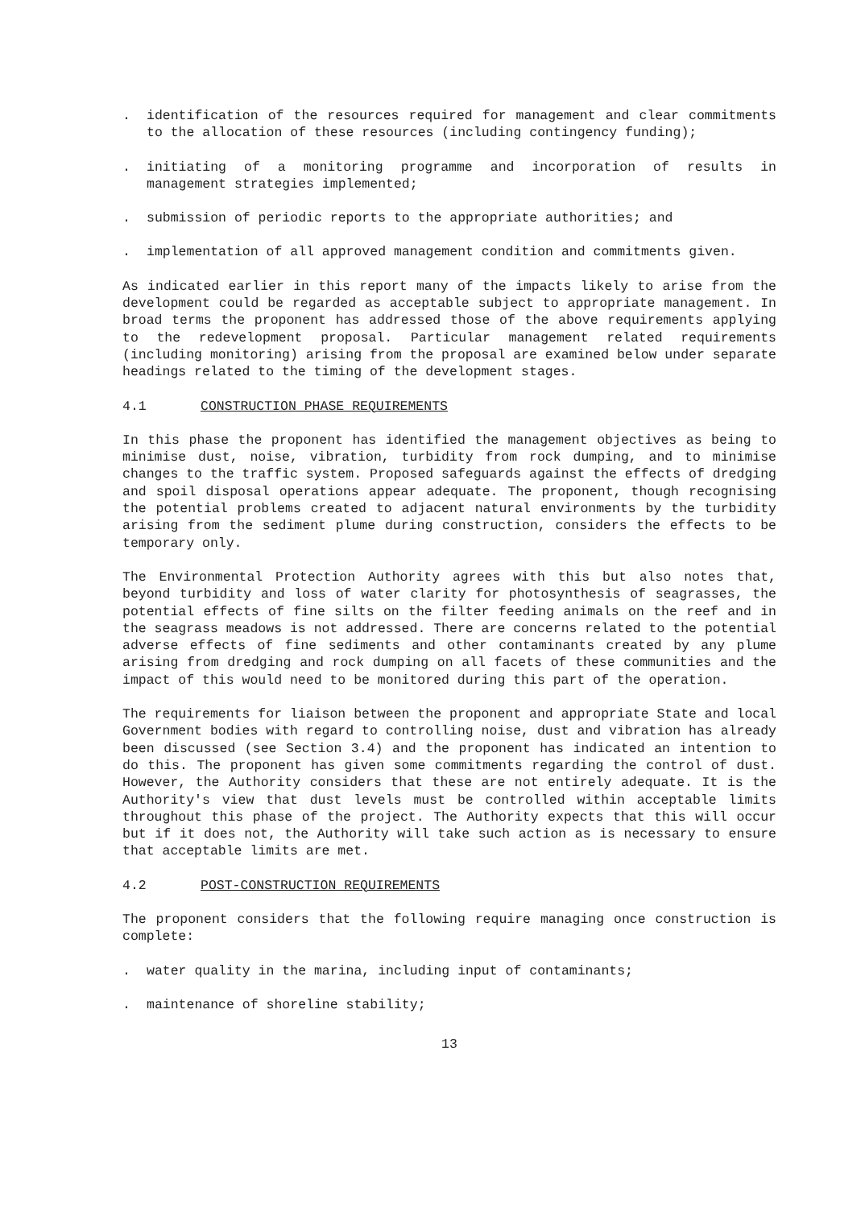. identification of the resources required for management and clear commitments to the allocation of these resources (including contingency funding);
. initiating of a monitoring programme and incorporation of results in management strategies implemented;
. submission of periodic reports to the appropriate authorities; and
. implementation of all approved management condition and commitments given.
As indicated earlier in this report many of the impacts likely to arise from the development could be regarded as acceptable subject to appropriate management. In broad terms the proponent has addressed those of the above requirements applying to the redevelopment proposal. Particular management related requirements (including monitoring) arising from the proposal are examined below under separate headings related to the timing of the development stages.
4.1 CONSTRUCTION PHASE REQUIREMENTS
In this phase the proponent has identified the management objectives as being to minimise dust, noise, vibration, turbidity from rock dumping, and to minimise changes to the traffic system. Proposed safeguards against the effects of dredging and spoil disposal operations appear adequate. The proponent, though recognising the potential problems created to adjacent natural environments by the turbidity arising from the sediment plume during construction, considers the effects to be temporary only.
The Environmental Protection Authority agrees with this but also notes that, beyond turbidity and loss of water clarity for photosynthesis of seagrasses, the potential effects of fine silts on the filter feeding animals on the reef and in the seagrass meadows is not addressed. There are concerns related to the potential adverse effects of fine sediments and other contaminants created by any plume arising from dredging and rock dumping on all facets of these communities and the impact of this would need to be monitored during this part of the operation.
The requirements for liaison between the proponent and appropriate State and local Government bodies with regard to controlling noise, dust and vibration has already been discussed (see Section 3.4) and the proponent has indicated an intention to do this. The proponent has given some commitments regarding the control of dust. However, the Authority considers that these are not entirely adequate. It is the Authority's view that dust levels must be controlled within acceptable limits throughout this phase of the project. The Authority expects that this will occur but if it does not, the Authority will take such action as is necessary to ensure that acceptable limits are met.
4.2 POST-CONSTRUCTION REQUIREMENTS
The proponent considers that the following require managing once construction is complete:
. water quality in the marina, including input of contaminants;
. maintenance of shoreline stability;
13